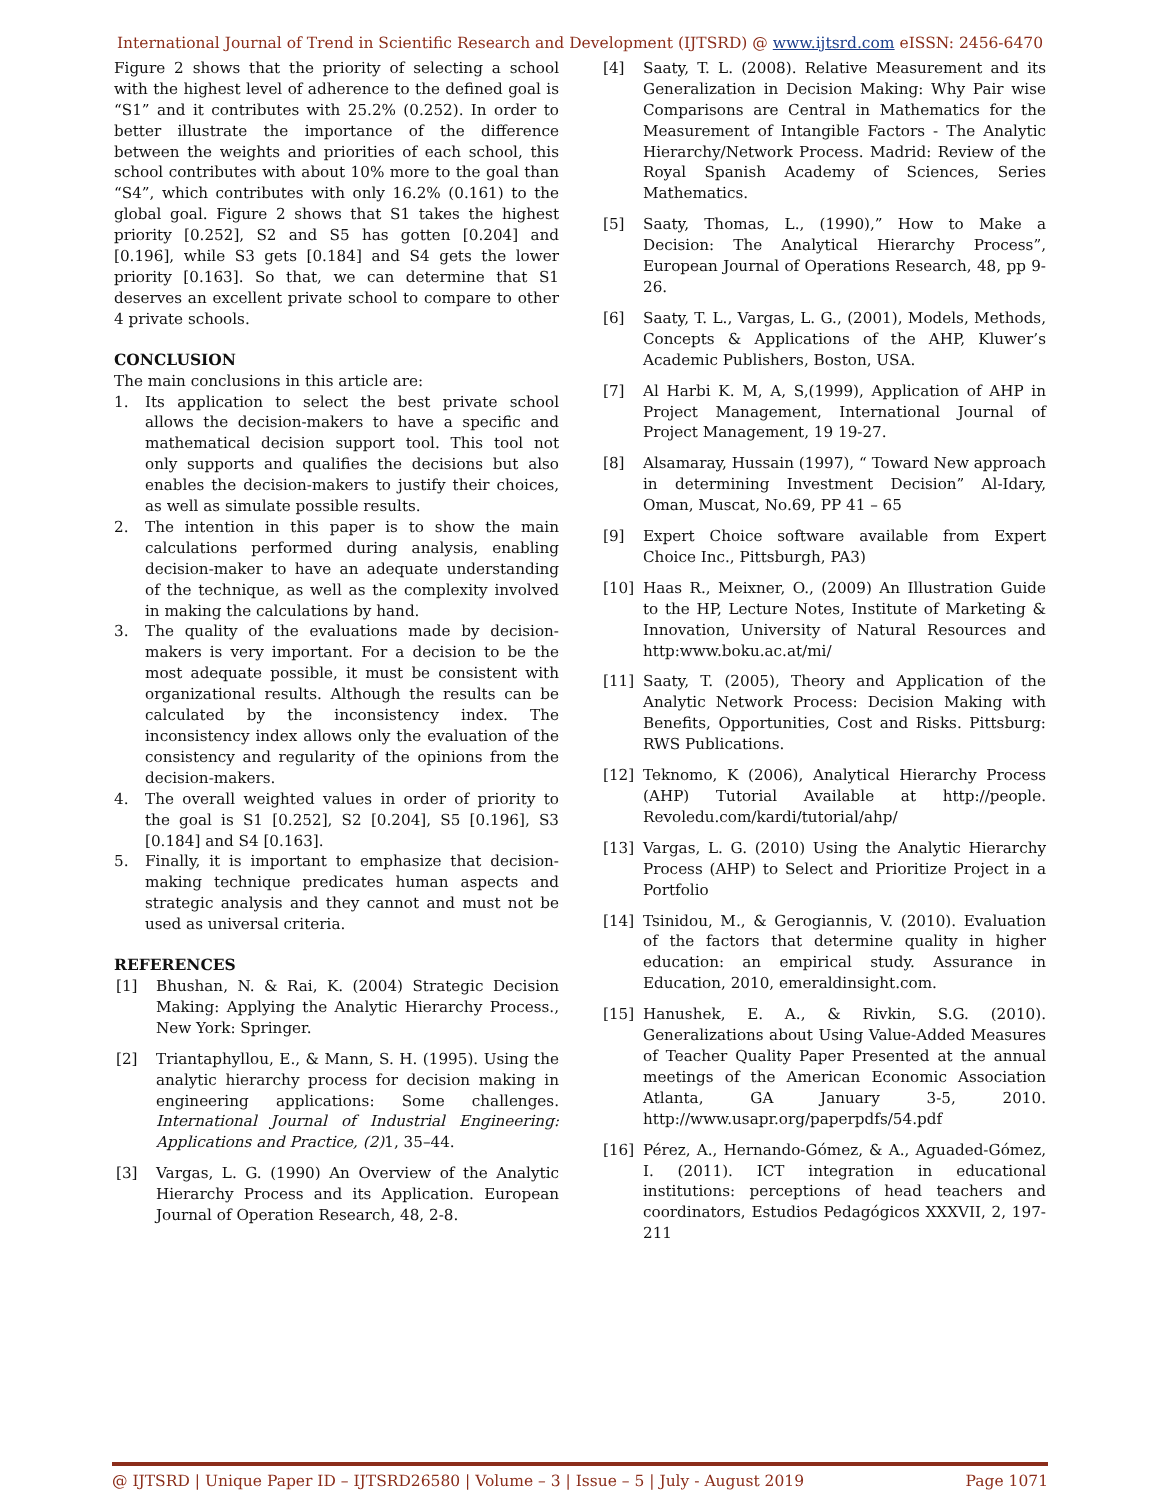International Journal of Trend in Scientific Research and Development (IJTSRD) @ www.ijtsrd.com eISSN: 2456-6470
Figure 2 shows that the priority of selecting a school with the highest level of adherence to the defined goal is “S1” and it contributes with 25.2% (0.252). In order to better illustrate the importance of the difference between the weights and priorities of each school, this school contributes with about 10% more to the goal than “S4”, which contributes with only 16.2% (0.161) to the global goal. Figure 2 shows that S1 takes the highest priority [0.252], S2 and S5 has gotten [0.204] and [0.196], while S3 gets [0.184] and S4 gets the lower priority [0.163]. So that, we can determine that S1 deserves an excellent private school to compare to other 4 private schools.
CONCLUSION
The main conclusions in this article are:
1. Its application to select the best private school allows the decision-makers to have a specific and mathematical decision support tool. This tool not only supports and qualifies the decisions but also enables the decision-makers to justify their choices, as well as simulate possible results.
2. The intention in this paper is to show the main calculations performed during analysis, enabling decision-maker to have an adequate understanding of the technique, as well as the complexity involved in making the calculations by hand.
3. The quality of the evaluations made by decision-makers is very important. For a decision to be the most adequate possible, it must be consistent with organizational results. Although the results can be calculated by the inconsistency index. The inconsistency index allows only the evaluation of the consistency and regularity of the opinions from the decision-makers.
4. The overall weighted values in order of priority to the goal is S1 [0.252], S2 [0.204], S5 [0.196], S3 [0.184] and S4 [0.163].
5. Finally, it is important to emphasize that decision-making technique predicates human aspects and strategic analysis and they cannot and must not be used as universal criteria.
REFERENCES
[1] Bhushan, N. & Rai, K. (2004) Strategic Decision Making: Applying the Analytic Hierarchy Process., New York: Springer.
[2] Triantaphyllou, E., & Mann, S. H. (1995). Using the analytic hierarchy process for decision making in engineering applications: Some challenges. International Journal of Industrial Engineering: Applications and Practice, (2) 1, 35–44.
[3] Vargas, L. G. (1990) An Overview of the Analytic Hierarchy Process and its Application. European Journal of Operation Research, 48, 2-8.
[4] Saaty, T. L. (2008). Relative Measurement and its Generalization in Decision Making: Why Pair wise Comparisons are Central in Mathematics for the Measurement of Intangible Factors - The Analytic Hierarchy/Network Process. Madrid: Review of the Royal Spanish Academy of Sciences, Series Mathematics.
[5] Saaty, Thomas, L., (1990),” How to Make a Decision: The Analytical Hierarchy Process”, European Journal of Operations Research, 48, pp 9-26.
[6] Saaty, T. L., Vargas, L. G., (2001), Models, Methods, Concepts & Applications of the AHP, Kluwer’s Academic Publishers, Boston, USA.
[7] Al Harbi K. M, A, S,(1999), Application of AHP in Project Management, International Journal of Project Management, 19 19-27.
[8] Alsamaray, Hussain (1997), “ Toward New approach in determining Investment Decision” Al-Idary, Oman, Muscat, No.69, PP 41 – 65
[9] Expert Choice software available from Expert Choice Inc., Pittsburgh, PA3)
[10] Haas R., Meixner, O., (2009) An Illustration Guide to the HP, Lecture Notes, Institute of Marketing & Innovation, University of Natural Resources and http:www.boku.ac.at/mi/
[11] Saaty, T. (2005), Theory and Application of the Analytic Network Process: Decision Making with Benefits, Opportunities, Cost and Risks. Pittsburg: RWS Publications.
[12] Teknomo, K (2006), Analytical Hierarchy Process (AHP) Tutorial Available at http://people. Revoledu.com/kardi/tutorial/ahp/
[13] Vargas, L. G. (2010) Using the Analytic Hierarchy Process (AHP) to Select and Prioritize Project in a Portfolio
[14] Tsinidou, M., & Gerogiannis, V. (2010). Evaluation of the factors that determine quality in higher education: an empirical study. Assurance in Education, 2010, emeraldinsight.com.
[15] Hanushek, E. A., & Rivkin, S.G. (2010). Generalizations about Using Value-Added Measures of Teacher Quality Paper Presented at the annual meetings of the American Economic Association Atlanta, GA January 3-5, 2010. http://www.usapr.org/paperpdfs/54.pdf
[16] Pérez, A., Hernando-Gómez, & A., Aguaded-Gómez, I. (2011). ICT integration in educational institutions: perceptions of head teachers and coordinators, Estudios Pedagógicos XXXVII, 2, 197- 211
@ IJTSRD | Unique Paper ID – IJTSRD26580 | Volume – 3 | Issue – 5 | July - August 2019 Page 1071